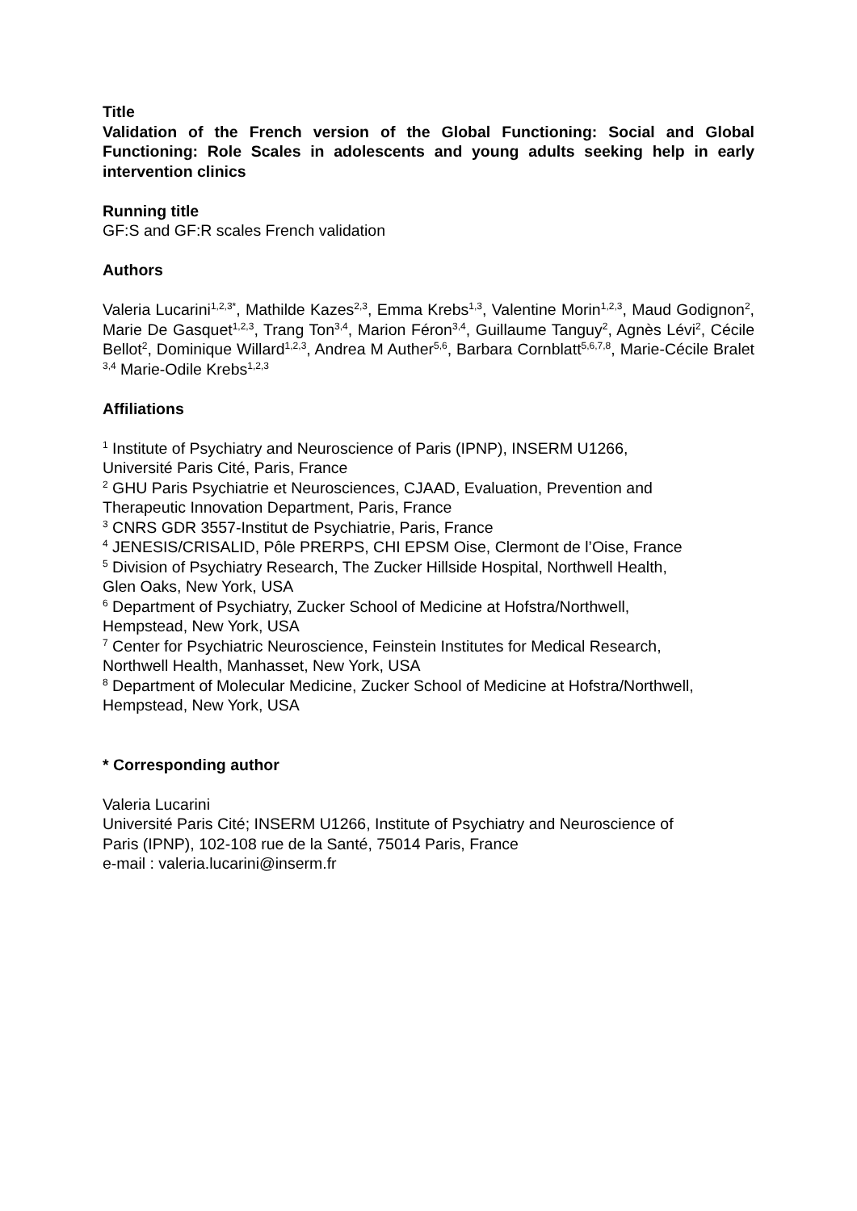Title
Validation of the French version of the Global Functioning: Social and Global Functioning: Role Scales in adolescents and young adults seeking help in early intervention clinics
Running title
GF:S and GF:R scales French validation
Authors
Valeria Lucarini<sup>1,2,3*</sup>, Mathilde Kazes<sup>2,3</sup>, Emma Krebs<sup>1,3</sup>, Valentine Morin<sup>1,2,3</sup>, Maud Godignon<sup>2</sup>, Marie De Gasquet<sup>1,2,3</sup>, Trang Ton<sup>3,4</sup>, Marion Féron<sup>3,4</sup>, Guillaume Tanguy<sup>2</sup>, Agnès Lévi<sup>2</sup>, Cécile Bellot<sup>2</sup>, Dominique Willard<sup>1,2,3</sup>, Andrea M Auther<sup>5,6</sup>, Barbara Cornblatt<sup>5,6,7,8</sup>, Marie-Cécile Bralet <sup>3,4</sup> Marie-Odile Krebs<sup>1,2,3</sup>
Affiliations
<sup>1</sup> Institute of Psychiatry and Neuroscience of Paris (IPNP), INSERM U1266,
Université Paris Cité, Paris, France
<sup>2</sup> GHU Paris Psychiatrie et Neurosciences, CJAAD, Evaluation, Prevention and
Therapeutic Innovation Department, Paris, France
<sup>3</sup> CNRS GDR 3557-Institut de Psychiatrie, Paris, France
<sup>4</sup> JENESIS/CRISALID, Pôle PRERPS, CHI EPSM Oise, Clermont de l’Oise, France
<sup>5</sup> Division of Psychiatry Research, The Zucker Hillside Hospital, Northwell Health,
Glen Oaks, New York, USA
<sup>6</sup> Department of Psychiatry, Zucker School of Medicine at Hofstra/Northwell,
Hempstead, New York, USA
<sup>7</sup> Center for Psychiatric Neuroscience, Feinstein Institutes for Medical Research,
Northwell Health, Manhasset, New York, USA
<sup>8</sup> Department of Molecular Medicine, Zucker School of Medicine at Hofstra/Northwell,
Hempstead, New York, USA
* Corresponding author
Valeria Lucarini
Université Paris Cité; INSERM U1266, Institute of Psychiatry and Neuroscience of
Paris (IPNP), 102-108 rue de la Santé, 75014 Paris, France
e-mail : valeria.lucarini@inserm.fr